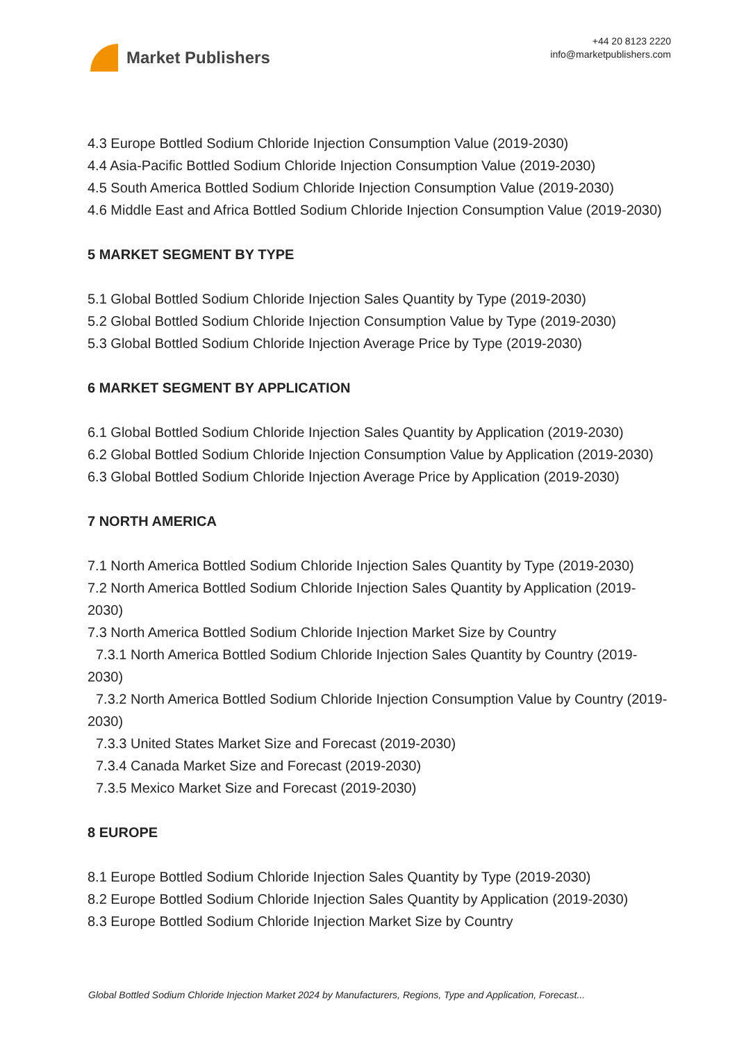Market Publishers
+44 20 8123 2220
info@marketpublishers.com
4.3 Europe Bottled Sodium Chloride Injection Consumption Value (2019-2030)
4.4 Asia-Pacific Bottled Sodium Chloride Injection Consumption Value (2019-2030)
4.5 South America Bottled Sodium Chloride Injection Consumption Value (2019-2030)
4.6 Middle East and Africa Bottled Sodium Chloride Injection Consumption Value (2019-2030)
5 MARKET SEGMENT BY TYPE
5.1 Global Bottled Sodium Chloride Injection Sales Quantity by Type (2019-2030)
5.2 Global Bottled Sodium Chloride Injection Consumption Value by Type (2019-2030)
5.3 Global Bottled Sodium Chloride Injection Average Price by Type (2019-2030)
6 MARKET SEGMENT BY APPLICATION
6.1 Global Bottled Sodium Chloride Injection Sales Quantity by Application (2019-2030)
6.2 Global Bottled Sodium Chloride Injection Consumption Value by Application (2019-2030)
6.3 Global Bottled Sodium Chloride Injection Average Price by Application (2019-2030)
7 NORTH AMERICA
7.1 North America Bottled Sodium Chloride Injection Sales Quantity by Type (2019-2030)
7.2 North America Bottled Sodium Chloride Injection Sales Quantity by Application (2019-2030)
7.3 North America Bottled Sodium Chloride Injection Market Size by Country
7.3.1 North America Bottled Sodium Chloride Injection Sales Quantity by Country (2019-2030)
7.3.2 North America Bottled Sodium Chloride Injection Consumption Value by Country (2019-2030)
7.3.3 United States Market Size and Forecast (2019-2030)
7.3.4 Canada Market Size and Forecast (2019-2030)
7.3.5 Mexico Market Size and Forecast (2019-2030)
8 EUROPE
8.1 Europe Bottled Sodium Chloride Injection Sales Quantity by Type (2019-2030)
8.2 Europe Bottled Sodium Chloride Injection Sales Quantity by Application (2019-2030)
8.3 Europe Bottled Sodium Chloride Injection Market Size by Country
Global Bottled Sodium Chloride Injection Market 2024 by Manufacturers, Regions, Type and Application, Forecast...